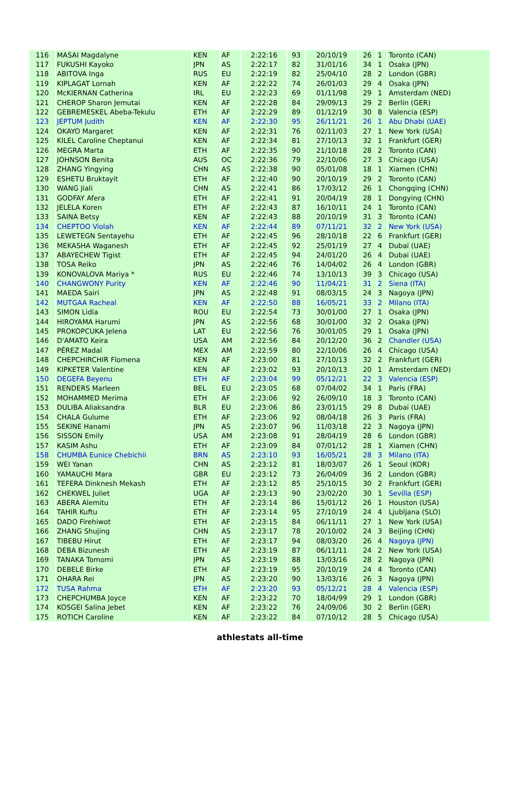| 116 | MASAI Magdalyne | KEN | AF | 2:22:16 | 93 | 20/10/19 | 26 | 1 | Toronto (CAN) |
| 117 | FUKUSHI Kayoko | JPN | AS | 2:22:17 | 82 | 31/01/16 | 34 | 1 | Osaka (JPN) |
| 118 | ABITOVA Inga | RUS | EU | 2:22:19 | 82 | 25/04/10 | 28 | 2 | London (GBR) |
| 119 | KIPLAGAT Lornah | KEN | AF | 2:22:22 | 74 | 26/01/03 | 29 | 4 | Osaka (JPN) |
| 120 | McKIERNAN Catherina | IRL | EU | 2:22:23 | 69 | 01/11/98 | 29 | 1 | Amsterdam (NED) |
| 121 | CHEROP Sharon Jemutai | KEN | AF | 2:22:28 | 84 | 29/09/13 | 29 | 2 | Berlin (GER) |
| 122 | GEBREMESKEL Abeba-Tekulu | ETH | AF | 2:22:29 | 89 | 01/12/19 | 30 | 8 | Valencia (ESP) |
| 123 | JEPTUM Judith | KEN | AF | 2:22:30 | 95 | 26/11/21 | 26 | 1 | Abu Dhabi (UAE) |
| 124 | OKAYO Margaret | KEN | AF | 2:22:31 | 76 | 02/11/03 | 27 | 1 | New York (USA) |
| 125 | KILEL Caroline Cheptanui | KEN | AF | 2:22:34 | 81 | 27/10/13 | 32 | 1 | Frankfurt (GER) |
| 126 | MEGRA Marta | ETH | AF | 2:22:35 | 90 | 21/10/18 | 28 | 2 | Toronto (CAN) |
| 127 | JOHNSON Benita | AUS | OC | 2:22:36 | 79 | 22/10/06 | 27 | 3 | Chicago (USA) |
| 128 | ZHANG Yingying | CHN | AS | 2:22:38 | 90 | 05/01/08 | 18 | 1 | Xiamen (CHN) |
| 129 | ESHETU Bruktayit | ETH | AF | 2:22:40 | 90 | 20/10/19 | 29 | 2 | Toronto (CAN) |
| 130 | WANG Jiali | CHN | AS | 2:22:41 | 86 | 17/03/12 | 26 | 1 | Chongqing (CHN) |
| 131 | GODFAY Afera | ETH | AF | 2:22:41 | 91 | 20/04/19 | 28 | 1 | Dongying (CHN) |
| 132 | JELELA Koren | ETH | AF | 2:22:43 | 87 | 16/10/11 | 24 | 1 | Toronto (CAN) |
| 133 | SAINA Betsy | KEN | AF | 2:22:43 | 88 | 20/10/19 | 31 | 3 | Toronto (CAN) |
| 134 | CHEPTOO Violah | KEN | AF | 2:22:44 | 89 | 07/11/21 | 32 | 2 | New York (USA) |
| 135 | LEWETEGN Sentayehu | ETH | AF | 2:22:45 | 96 | 28/10/18 | 22 | 6 | Frankfurt (GER) |
| 136 | MEKASHA Waganesh | ETH | AF | 2:22:45 | 92 | 25/01/19 | 27 | 4 | Dubaï (UAE) |
| 137 | ABAYECHEW Tigist | ETH | AF | 2:22:45 | 94 | 24/01/20 | 26 | 4 | Dubaï (UAE) |
| 138 | TOSA Reiko | JPN | AS | 2:22:46 | 76 | 14/04/02 | 26 | 4 | London (GBR) |
| 139 | KONOVALOVA Mariya * | RUS | EU | 2:22:46 | 74 | 13/10/13 | 39 | 3 | Chicago (USA) |
| 140 | CHANGWONY Purity | KEN | AF | 2:22:46 | 90 | 11/04/21 | 31 | 2 | Siena (ITA) |
| 141 | MAEDA Sairi | JPN | AS | 2:22:48 | 91 | 08/03/15 | 24 | 3 | Nagoya (JPN) |
| 142 | MUTGAA Racheal | KEN | AF | 2:22:50 | 88 | 16/05/21 | 33 | 2 | Milano (ITA) |
| 143 | SIMON Lidia | ROU | EU | 2:22:54 | 73 | 30/01/00 | 27 | 1 | Osaka (JPN) |
| 144 | HIROYAMA Harumi | JPN | AS | 2:22:56 | 68 | 30/01/00 | 32 | 2 | Osaka (JPN) |
| 145 | PROKOPCUKA Jelena | LAT | EU | 2:22:56 | 76 | 30/01/05 | 29 | 1 | Osaka (JPN) |
| 146 | D'AMATO Keira | USA | AM | 2:22:56 | 84 | 20/12/20 | 36 | 2 | Chandler (USA) |
| 147 | PÉREZ Madaí | MEX | AM | 2:22:59 | 80 | 22/10/06 | 26 | 4 | Chicago (USA) |
| 148 | CHEPCHIRCHIR Flomena | KEN | AF | 2:23:00 | 81 | 27/10/13 | 32 | 2 | Frankfurt (GER) |
| 149 | KIPKETER Valentine | KEN | AF | 2:23:02 | 93 | 20/10/13 | 20 | 1 | Amsterdam (NED) |
| 150 | DEGEFA Beyenu | ETH | AF | 2:23:04 | 99 | 05/12/21 | 22 | 3 | Valencia (ESP) |
| 151 | RENDERS Marleen | BEL | EU | 2:23:05 | 68 | 07/04/02 | 34 | 1 | Paris (FRA) |
| 152 | MOHAMMED Merima | ETH | AF | 2:23:06 | 92 | 26/09/10 | 18 | 3 | Toronto (CAN) |
| 153 | DULIBA Aliaksandra | BLR | EU | 2:23:06 | 86 | 23/01/15 | 29 | 8 | Dubaï (UAE) |
| 154 | CHALA Gulume | ETH | AF | 2:23:06 | 92 | 08/04/18 | 26 | 3 | Paris (FRA) |
| 155 | SEKINE Hanami | JPN | AS | 2:23:07 | 96 | 11/03/18 | 22 | 3 | Nagoya (JPN) |
| 156 | SISSON Emily | USA | AM | 2:23:08 | 91 | 28/04/19 | 28 | 6 | London (GBR) |
| 157 | KASIM Ashu | ETH | AF | 2:23:09 | 84 | 07/01/12 | 28 | 1 | Xiamen (CHN) |
| 158 | CHUMBA Eunice Chebichii | BRN | AS | 2:23:10 | 93 | 16/05/21 | 28 | 3 | Milano (ITA) |
| 159 | WEI Yanan | CHN | AS | 2:23:12 | 81 | 18/03/07 | 26 | 1 | Seoul (KOR) |
| 160 | YAMAUCHI Mara | GBR | EU | 2:23:12 | 73 | 26/04/09 | 36 | 2 | London (GBR) |
| 161 | TEFERA Dinknesh Mekash | ETH | AF | 2:23:12 | 85 | 25/10/15 | 30 | 2 | Frankfurt (GER) |
| 162 | CHEKWEL Juliet | UGA | AF | 2:23:13 | 90 | 23/02/20 | 30 | 1 | Sevilla (ESP) |
| 163 | ABERA Alemitu | ETH | AF | 2:23:14 | 86 | 15/01/12 | 26 | 1 | Houston (USA) |
| 164 | TAHIR Kuftu | ETH | AF | 2:23:14 | 95 | 27/10/19 | 24 | 4 | Ljubljana (SLO) |
| 165 | DADO Firehiwot | ETH | AF | 2:23:15 | 84 | 06/11/11 | 27 | 1 | New York (USA) |
| 166 | ZHANG Shujing | CHN | AS | 2:23:17 | 78 | 20/10/02 | 24 | 3 | Beijing (CHN) |
| 167 | TIBEBU Hirut | ETH | AF | 2:23:17 | 94 | 08/03/20 | 26 | 4 | Nagoya (JPN) |
| 168 | DEBA Bizunesh | ETH | AF | 2:23:19 | 87 | 06/11/11 | 24 | 2 | New York (USA) |
| 169 | TANAKA Tomomi | JPN | AS | 2:23:19 | 88 | 13/03/16 | 28 | 2 | Nagoya (JPN) |
| 170 | DEBELE Birke | ETH | AF | 2:23:19 | 95 | 20/10/19 | 24 | 4 | Toronto (CAN) |
| 171 | OHARA Rei | JPN | AS | 2:23:20 | 90 | 13/03/16 | 26 | 3 | Nagoya (JPN) |
| 172 | TUSA Rahma | ETH | AF | 2:23:20 | 93 | 05/12/21 | 28 | 4 | Valencia (ESP) |
| 173 | CHEPCHUMBA Joyce | KEN | AF | 2:23:22 | 70 | 18/04/99 | 29 | 1 | London (GBR) |
| 174 | KOSGEI Salina Jebet | KEN | AF | 2:23:22 | 76 | 24/09/06 | 30 | 2 | Berlin (GER) |
| 175 | ROTICH Caroline | KEN | AF | 2:23:22 | 84 | 07/10/12 | 28 | 5 | Chicago (USA) |
athlestats all-time